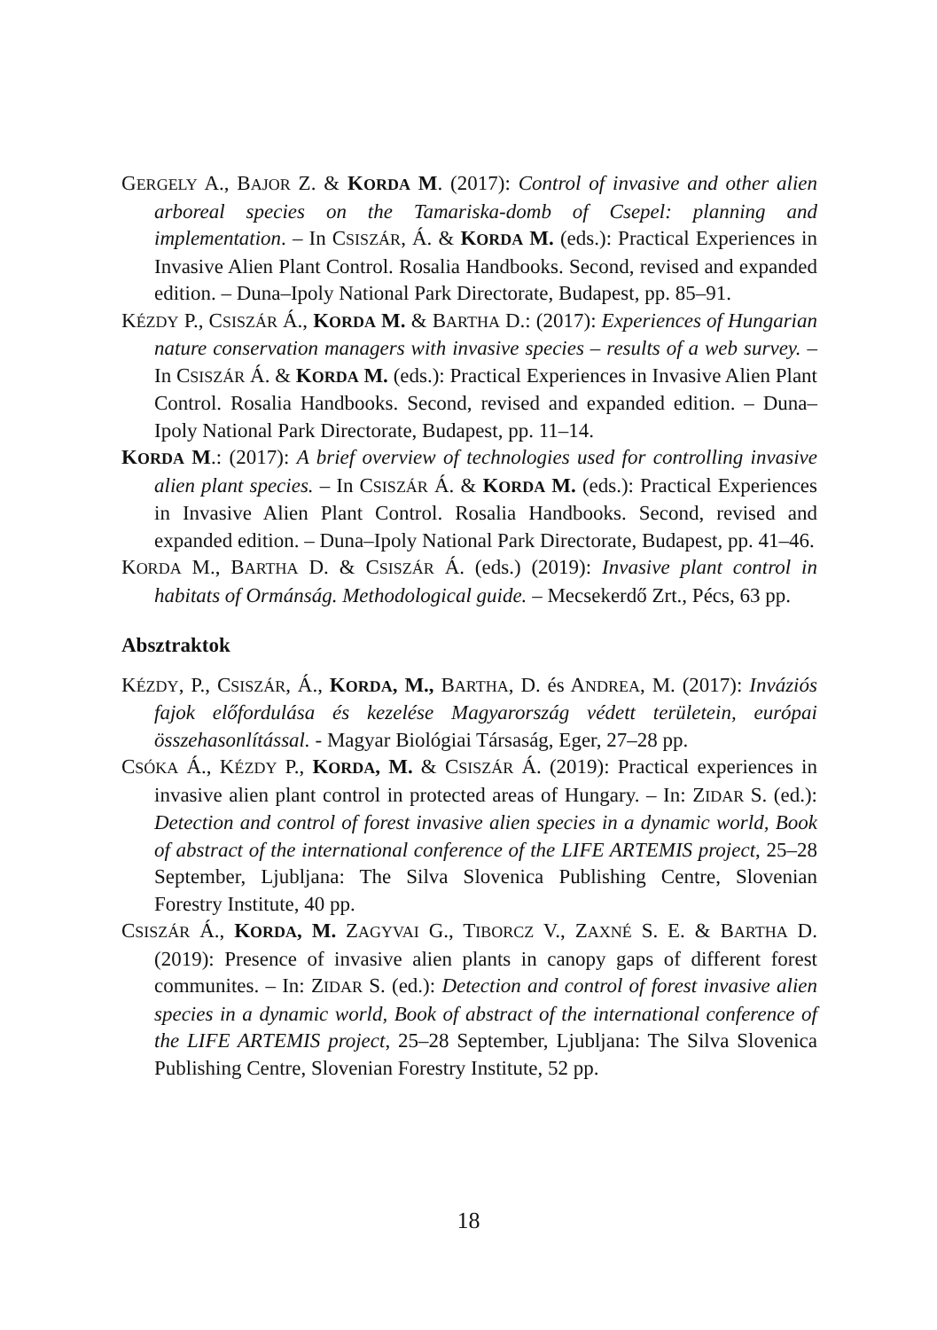GERGELY A., BAJOR Z. & KORDA M. (2017): Control of invasive and other alien arboreal species on the Tamariska-domb of Csepel: planning and implementation. – In CSISZÁR, Á. & KORDA M. (eds.): Practical Experiences in Invasive Alien Plant Control. Rosalia Handbooks. Second, revised and expanded edition. – Duna–Ipoly National Park Directorate, Budapest, pp. 85–91.
KÉZDY P., CSISZÁR Á., KORDA M. & BARTHA D.: (2017): Experiences of Hungarian nature conservation managers with invasive species – results of a web survey. – In CSISZÁR Á. & KORDA M. (eds.): Practical Experiences in Invasive Alien Plant Control. Rosalia Handbooks. Second, revised and expanded edition. – Duna–Ipoly National Park Directorate, Budapest, pp. 11–14.
KORDA M.: (2017): A brief overview of technologies used for controlling invasive alien plant species. – In CSISZÁR Á. & KORDA M. (eds.): Practical Experiences in Invasive Alien Plant Control. Rosalia Handbooks. Second, revised and expanded edition. – Duna–Ipoly National Park Directorate, Budapest, pp. 41–46.
KORDA M., BARTHA D. & CSISZÁR Á. (eds.) (2019): Invasive plant control in habitats of Ormánság. Methodological guide. – Mecsekerdő Zrt., Pécs, 63 pp.
Absztraktok
KÉZDY, P., CSISZÁR, Á., KORDA, M., BARTHA, D. és ANDREA, M. (2017): Inváziós fajok előfordulása és kezelése Magyarország védett területein, európai összehasonlítással. - Magyar Biológiai Társaság, Eger, 27–28 pp.
CSÓKA Á., KÉZDY P., KORDA, M. & CSISZÁR Á. (2019): Practical experiences in invasive alien plant control in protected areas of Hungary. – In: ZIDAR S. (ed.): Detection and control of forest invasive alien species in a dynamic world, Book of abstract of the international conference of the LIFE ARTEMIS project, 25–28 September, Ljubljana: The Silva Slovenica Publishing Centre, Slovenian Forestry Institute, 40 pp.
CSISZÁR Á., KORDA, M. ZAGYVAI G., TIBORCZ V., ZAXNÉ S. E. & BARTHA D. (2019): Presence of invasive alien plants in canopy gaps of different forest communites. – In: ZIDAR S. (ed.): Detection and control of forest invasive alien species in a dynamic world, Book of abstract of the international conference of the LIFE ARTEMIS project, 25–28 September, Ljubljana: The Silva Slovenica Publishing Centre, Slovenian Forestry Institute, 52 pp.
18